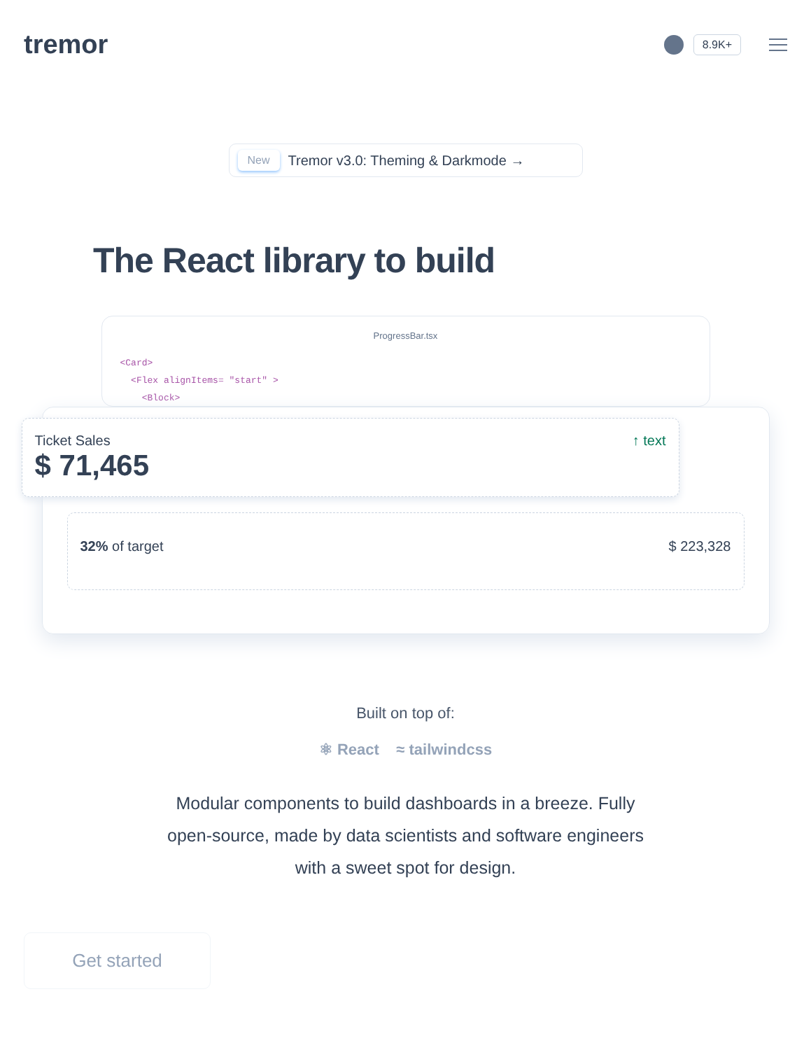tremor
8.9K+
New Tremor v3.0: Theming & Darkmode →
The React library to build
ProgressBar.tsx
<Card>
<Flex alignItems= "start" >
<Block>
Ticket Sales
$ 71,465
↑ text
32% of target $ 223,328
Built on top of:
⚛ React ≈ tailwindcss
Modular components to build dashboards in a breeze. Fully open-source, made by data scientists and software engineers with a sweet spot for design.
Get started